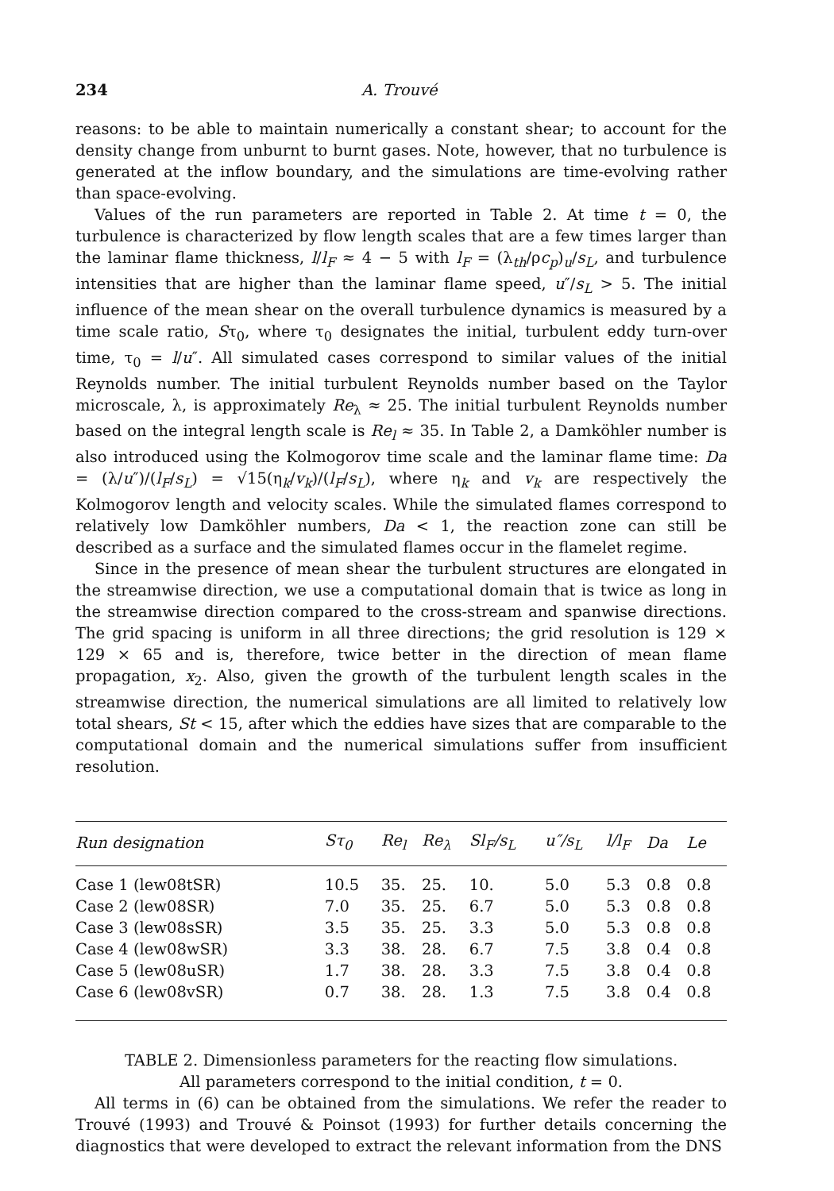234 A. Trouvé
reasons: to be able to maintain numerically a constant shear; to account for the density change from unburnt to burnt gases. Note, however, that no turbulence is generated at the inflow boundary, and the simulations are time-evolving rather than space-evolving.
Values of the run parameters are reported in Table 2. At time t = 0, the turbulence is characterized by flow length scales that are a few times larger than the laminar flame thickness, l/l<sub>F</sub> ≈ 4 − 5 with l<sub>F</sub> = (λ<sub>th</sub>/ρc<sub>p</sub>)<sub>u</sub>/s<sub>L</sub>, and turbulence intensities that are higher than the laminar flame speed, u″/s<sub>L</sub> > 5. The initial influence of the mean shear on the overall turbulence dynamics is measured by a time scale ratio, Sτ<sub>0</sub>, where τ<sub>0</sub> designates the initial, turbulent eddy turn-over time, τ<sub>0</sub> = l/u″. All simulated cases correspond to similar values of the initial Reynolds number. The initial turbulent Reynolds number based on the Taylor microscale, λ, is approximately Re<sub>λ</sub> ≈ 25. The initial turbulent Reynolds number based on the integral length scale is Re<sub>l</sub> ≈ 35. In Table 2, a Damköhler number is also introduced using the Kolmogorov time scale and the laminar flame time: Da = (λ/u″)/(l<sub>F</sub>/s<sub>L</sub>) = √15(η<sub>k</sub>/v<sub>k</sub>)/(l<sub>F</sub>/s<sub>L</sub>), where η<sub>k</sub> and v<sub>k</sub> are respectively the Kolmogorov length and velocity scales. While the simulated flames correspond to relatively low Damköhler numbers, Da < 1, the reaction zone can still be described as a surface and the simulated flames occur in the flamelet regime.
Since in the presence of mean shear the turbulent structures are elongated in the streamwise direction, we use a computational domain that is twice as long in the streamwise direction compared to the cross-stream and spanwise directions. The grid spacing is uniform in all three directions; the grid resolution is 129 × 129 × 65 and is, therefore, twice better in the direction of mean flame propagation, x<sub>2</sub>. Also, given the growth of the turbulent length scales in the streamwise direction, the numerical simulations are all limited to relatively low total shears, St < 15, after which the eddies have sizes that are comparable to the computational domain and the numerical simulations suffer from insufficient resolution.
| Run designation | Sτ<sub>0</sub> | Re<sub>l</sub> | Re<sub>λ</sub> | Sl<sub>F</sub>/s<sub>L</sub> | u″/s<sub>L</sub> | l/l<sub>F</sub> | Da | Le |
| --- | --- | --- | --- | --- | --- | --- | --- | --- |
| Case 1 (lew08tSR) | 10.5 | 35. | 25. | 10. | 5.0 | 5.3 | 0.8 | 0.8 |
| Case 2 (lew08SR) | 7.0 | 35. | 25. | 6.7 | 5.0 | 5.3 | 0.8 | 0.8 |
| Case 3 (lew08sSR) | 3.5 | 35. | 25. | 3.3 | 5.0 | 5.3 | 0.8 | 0.8 |
| Case 4 (lew08wSR) | 3.3 | 38. | 28. | 6.7 | 7.5 | 3.8 | 0.4 | 0.8 |
| Case 5 (lew08uSR) | 1.7 | 38. | 28. | 3.3 | 7.5 | 3.8 | 0.4 | 0.8 |
| Case 6 (lew08vSR) | 0.7 | 38. | 28. | 1.3 | 7.5 | 3.8 | 0.4 | 0.8 |
TABLE 2. Dimensionless parameters for the reacting flow simulations.
All parameters correspond to the initial condition, t = 0.
All terms in (6) can be obtained from the simulations. We refer the reader to Trouvé (1993) and Trouvé & Poinsot (1993) for further details concerning the diagnostics that were developed to extract the relevant information from the DNS